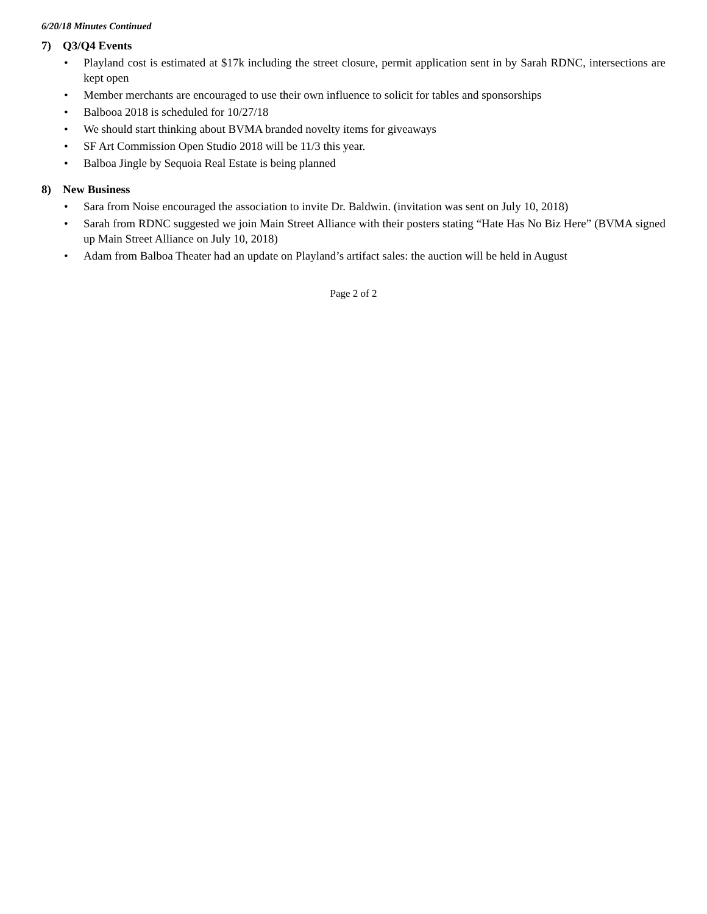6/20/18 Minutes Continued
7) Q3/Q4 Events
• Playland cost is estimated at $17k including the street closure, permit application sent in by Sarah RDNC, intersections are kept open
• Member merchants are encouraged to use their own influence to solicit for tables and sponsorships
• Balbooa 2018 is scheduled for 10/27/18
• We should start thinking about BVMA branded novelty items for giveaways
• SF Art Commission Open Studio 2018 will be 11/3 this year.
• Balboa Jingle by Sequoia Real Estate is being planned
8) New Business
• Sara from Noise encouraged the association to invite Dr. Baldwin. (invitation was sent on July 10, 2018)
• Sarah from RDNC suggested we join Main Street Alliance with their posters stating “Hate Has No Biz Here” (BVMA signed up Main Street Alliance on July 10, 2018)
• Adam from Balboa Theater had an update on Playland’s artifact sales: the auction will be held in August
Page 2 of 2